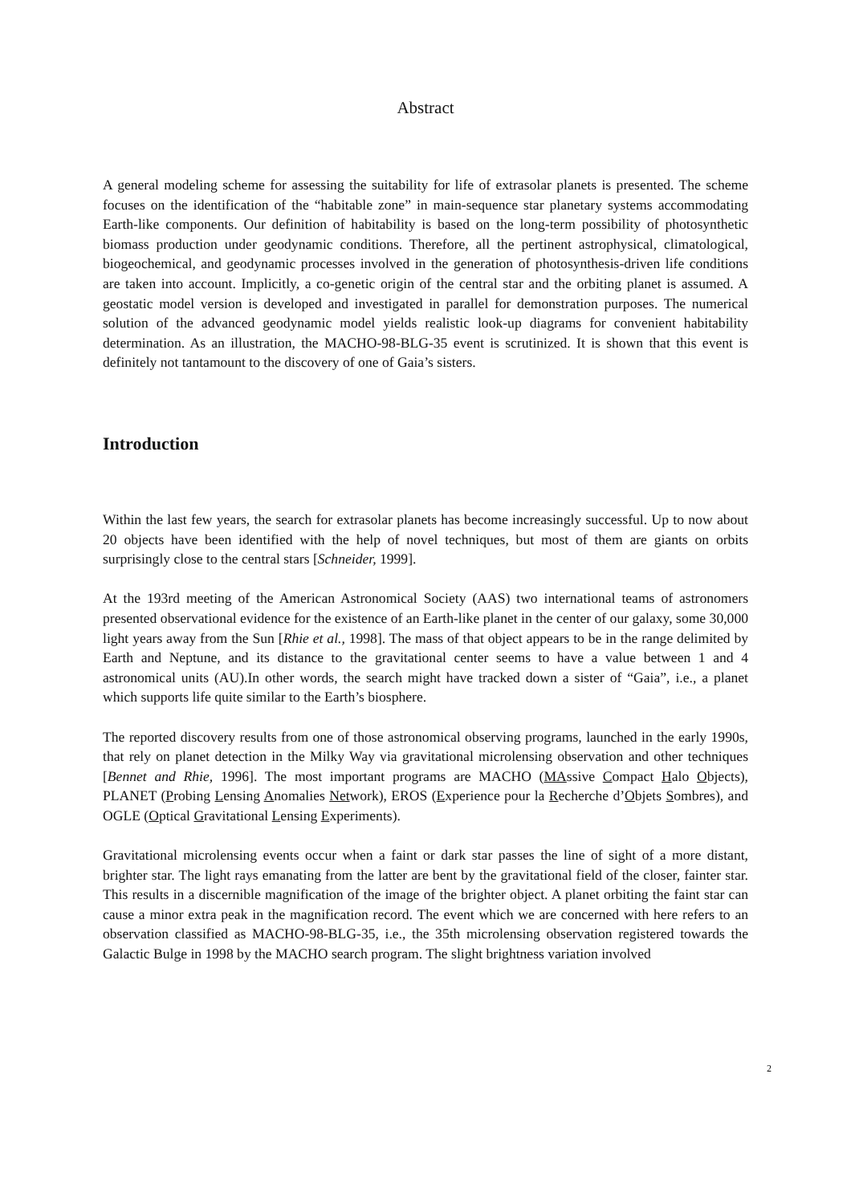Abstract
A general modeling scheme for assessing the suitability for life of extrasolar planets is presented. The scheme focuses on the identification of the “habitable zone” in main-sequence star planetary systems accommodating Earth-like components. Our definition of habitability is based on the long-term possibility of photosynthetic biomass production under geodynamic conditions. Therefore, all the pertinent astrophysical, climatological, biogeochemical, and geodynamic processes involved in the generation of photosynthesis-driven life conditions are taken into account. Implicitly, a co-genetic origin of the central star and the orbiting planet is assumed. A geostatic model version is developed and investigated in parallel for demonstration purposes. The numerical solution of the advanced geodynamic model yields realistic look-up diagrams for convenient habitability determination. As an illustration, the MACHO-98-BLG-35 event is scrutinized. It is shown that this event is definitely not tantamount to the discovery of one of Gaia’s sisters.
Introduction
Within the last few years, the search for extrasolar planets has become increasingly successful. Up to now about 20 objects have been identified with the help of novel techniques, but most of them are giants on orbits surprisingly close to the central stars [Schneider, 1999].
At the 193rd meeting of the American Astronomical Society (AAS) two international teams of astronomers presented observational evidence for the existence of an Earth-like planet in the center of our galaxy, some 30,000 light years away from the Sun [Rhie et al., 1998]. The mass of that object appears to be in the range delimited by Earth and Neptune, and its distance to the gravitational center seems to have a value between 1 and 4 astronomical units (AU).In other words, the search might have tracked down a sister of “Gaia”, i.e., a planet which supports life quite similar to the Earth’s biosphere.
The reported discovery results from one of those astronomical observing programs, launched in the early 1990s, that rely on planet detection in the Milky Way via gravitational microlensing observation and other techniques [Bennet and Rhie, 1996]. The most important programs are MACHO (MAssive Compact Halo Objects), PLANET (Probing Lensing Anomalies Network), EROS (Experience pour la Recherche d’Objets Sombres), and OGLE (Optical Gravitational Lensing Experiments).
Gravitational microlensing events occur when a faint or dark star passes the line of sight of a more distant, brighter star. The light rays emanating from the latter are bent by the gravitational field of the closer, fainter star. This results in a discernible magnification of the image of the brighter object. A planet orbiting the faint star can cause a minor extra peak in the magnification record. The event which we are concerned with here refers to an observation classified as MACHO-98-BLG-35, i.e., the 35th microlensing observation registered towards the Galactic Bulge in 1998 by the MACHO search program. The slight brightness variation involved
2